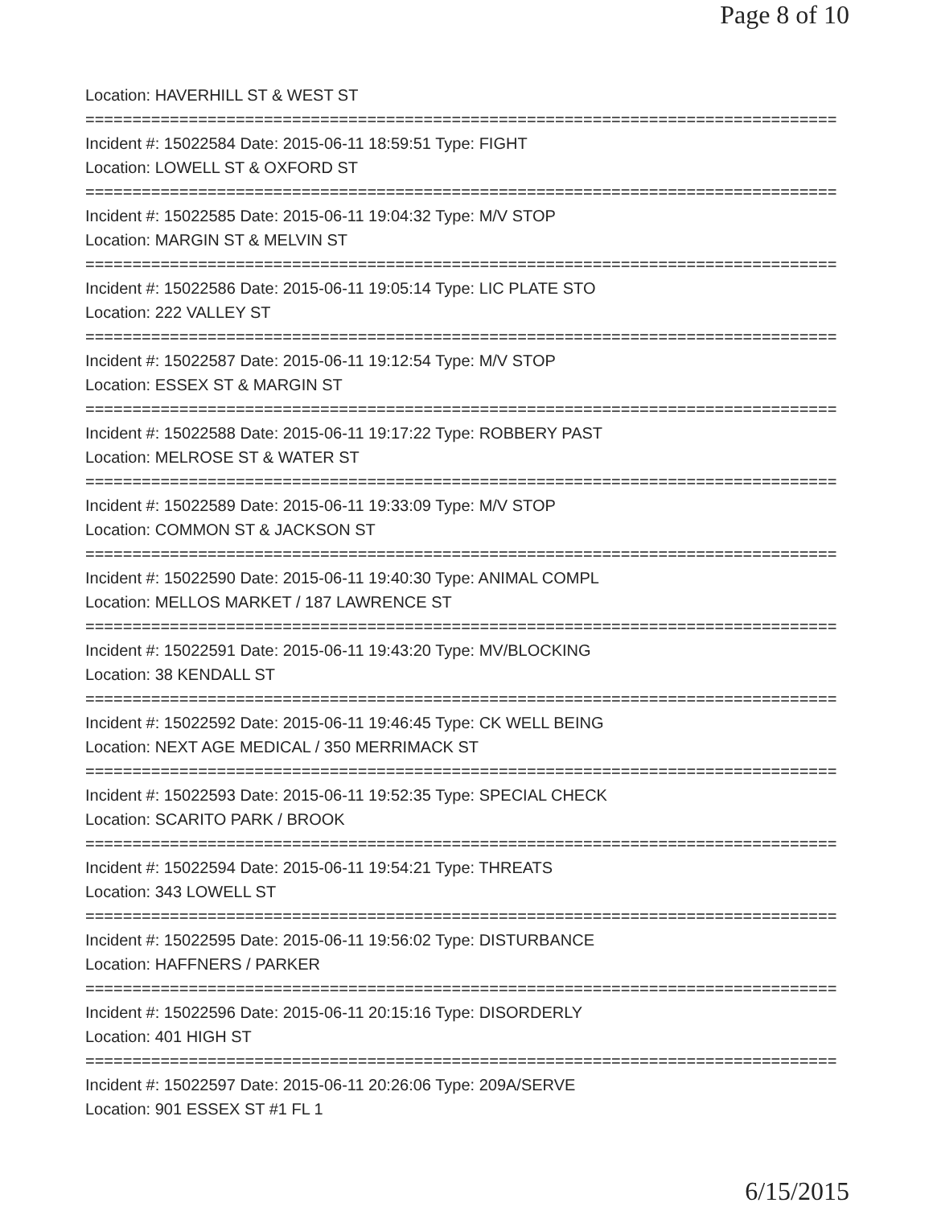Page 8 of 10
Location: HAVERHILL ST & WEST ST
================================================================================
Incident #: 15022584 Date: 2015-06-11 18:59:51 Type: FIGHT
Location: LOWELL ST & OXFORD ST
================================================================================
Incident #: 15022585 Date: 2015-06-11 19:04:32 Type: M/V STOP
Location: MARGIN ST & MELVIN ST
================================================================================
Incident #: 15022586 Date: 2015-06-11 19:05:14 Type: LIC PLATE STO
Location: 222 VALLEY ST
================================================================================
Incident #: 15022587 Date: 2015-06-11 19:12:54 Type: M/V STOP
Location: ESSEX ST & MARGIN ST
================================================================================
Incident #: 15022588 Date: 2015-06-11 19:17:22 Type: ROBBERY PAST
Location: MELROSE ST & WATER ST
================================================================================
Incident #: 15022589 Date: 2015-06-11 19:33:09 Type: M/V STOP
Location: COMMON ST & JACKSON ST
================================================================================
Incident #: 15022590 Date: 2015-06-11 19:40:30 Type: ANIMAL COMPL
Location: MELLOS MARKET / 187 LAWRENCE ST
================================================================================
Incident #: 15022591 Date: 2015-06-11 19:43:20 Type: MV/BLOCKING
Location: 38 KENDALL ST
================================================================================
Incident #: 15022592 Date: 2015-06-11 19:46:45 Type: CK WELL BEING
Location: NEXT AGE MEDICAL / 350 MERRIMACK ST
================================================================================
Incident #: 15022593 Date: 2015-06-11 19:52:35 Type: SPECIAL CHECK
Location: SCARITO PARK / BROOK
================================================================================
Incident #: 15022594 Date: 2015-06-11 19:54:21 Type: THREATS
Location: 343 LOWELL ST
================================================================================
Incident #: 15022595 Date: 2015-06-11 19:56:02 Type: DISTURBANCE
Location: HAFFNERS / PARKER
================================================================================
Incident #: 15022596 Date: 2015-06-11 20:15:16 Type: DISORDERLY
Location: 401 HIGH ST
================================================================================
Incident #: 15022597 Date: 2015-06-11 20:26:06 Type: 209A/SERVE
Location: 901 ESSEX ST #1 FL 1
6/15/2015